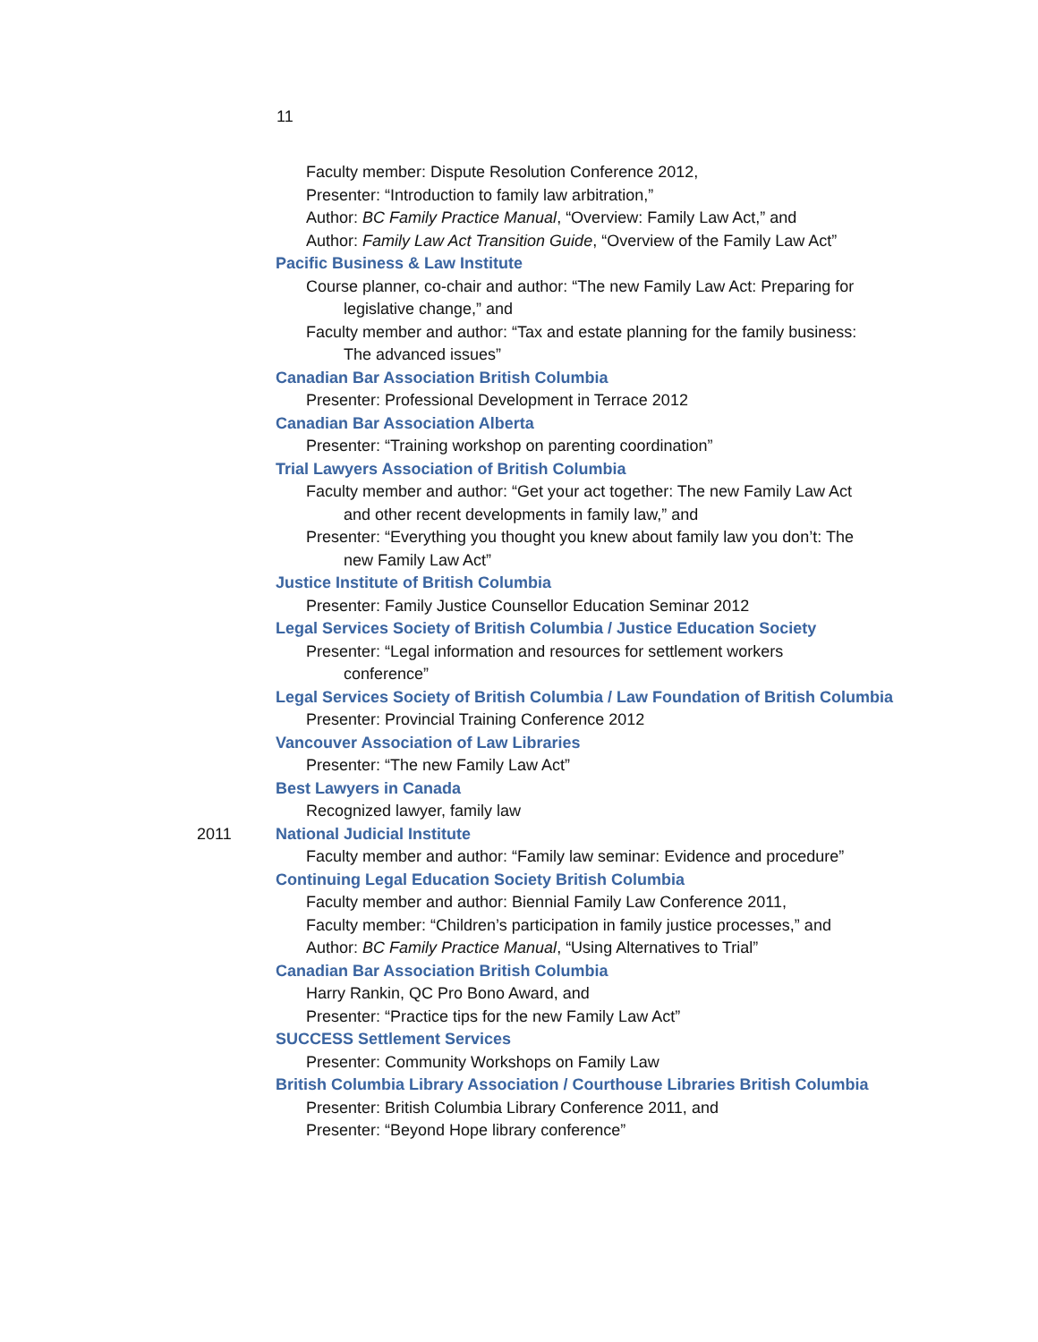11
Faculty member: Dispute Resolution Conference 2012,
Presenter: “Introduction to family law arbitration,”
Author: BC Family Practice Manual, “Overview: Family Law Act,” and
Author: Family Law Act Transition Guide, “Overview of the Family Law Act”
Pacific Business & Law Institute
Course planner, co-chair and author: “The new Family Law Act: Preparing for
legislative change,” and
Faculty member and author: “Tax and estate planning for the family business:
The advanced issues”
Canadian Bar Association British Columbia
Presenter: Professional Development in Terrace 2012
Canadian Bar Association Alberta
Presenter: “Training workshop on parenting coordination”
Trial Lawyers Association of British Columbia
Faculty member and author: “Get your act together: The new Family Law Act
and other recent developments in family law,” and
Presenter: “Everything you thought you knew about family law you don’t: The
new Family Law Act”
Justice Institute of British Columbia
Presenter: Family Justice Counsellor Education Seminar 2012
Legal Services Society of British Columbia / Justice Education Society
Presenter: “Legal information and resources for settlement workers
conference”
Legal Services Society of British Columbia / Law Foundation of British Columbia
Presenter: Provincial Training Conference 2012
Vancouver Association of Law Libraries
Presenter: “The new Family Law Act”
Best Lawyers in Canada
Recognized lawyer, family law
2011 National Judicial Institute
Faculty member and author: “Family law seminar: Evidence and procedure”
Continuing Legal Education Society British Columbia
Faculty member and author: Biennial Family Law Conference 2011,
Faculty member: “Children’s participation in family justice processes,” and
Author: BC Family Practice Manual, “Using Alternatives to Trial”
Canadian Bar Association British Columbia
Harry Rankin, QC Pro Bono Award, and
Presenter: “Practice tips for the new Family Law Act”
SUCCESS Settlement Services
Presenter: Community Workshops on Family Law
British Columbia Library Association / Courthouse Libraries British Columbia
Presenter: British Columbia Library Conference 2011, and
Presenter: “Beyond Hope library conference”